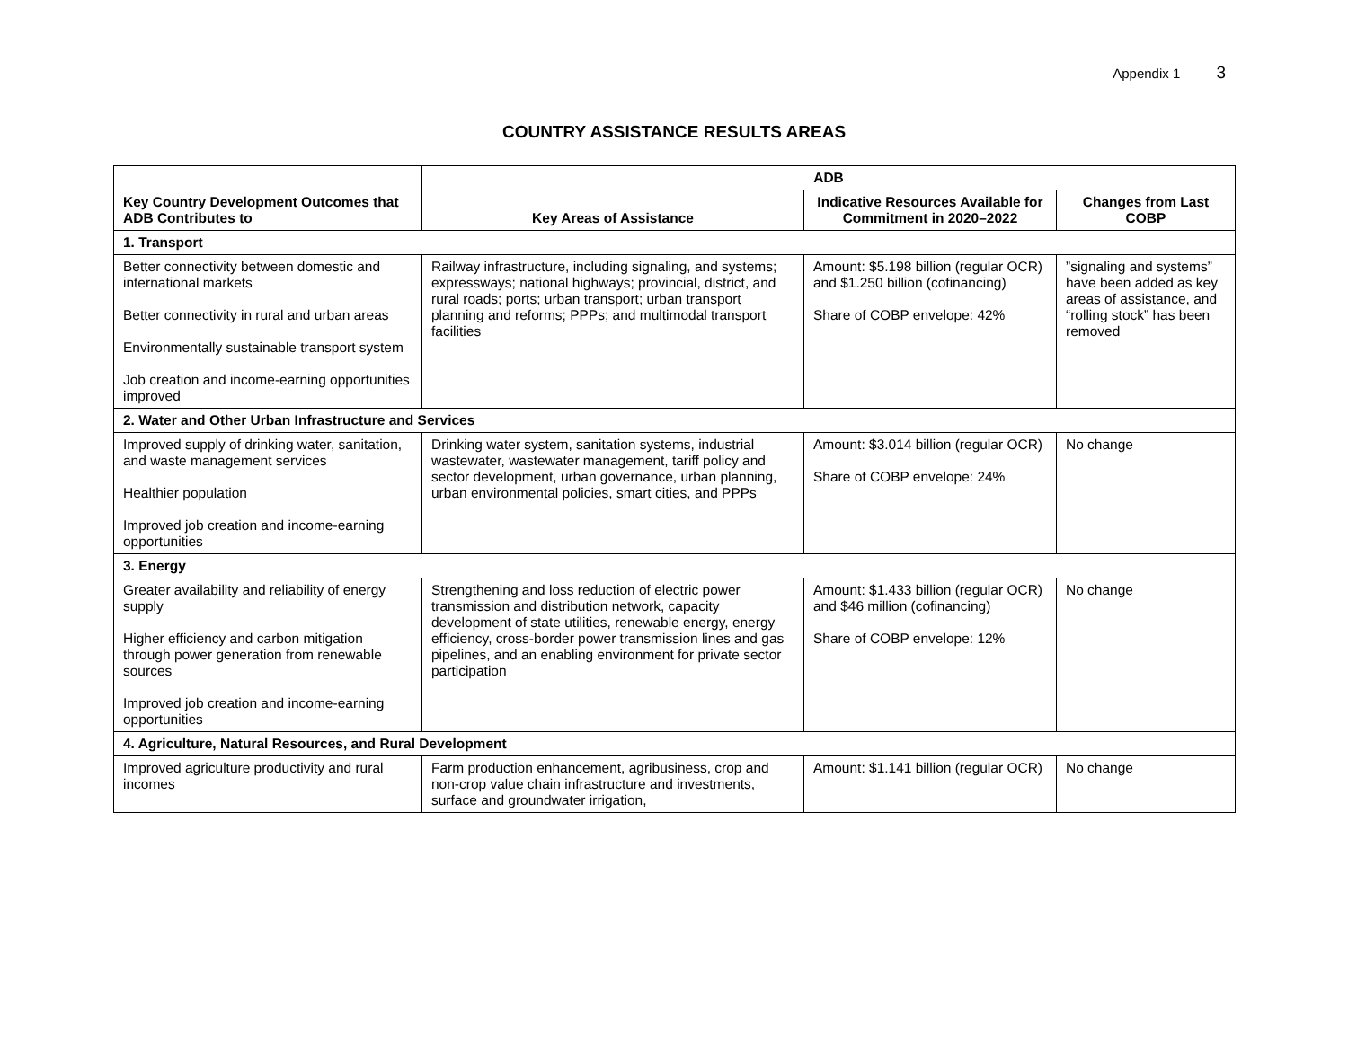Appendix 1 3
COUNTRY ASSISTANCE RESULTS AREAS
| Key Country Development Outcomes that ADB Contributes to | ADB | | |
| --- | --- | --- | --- |
| | Key Areas of Assistance | Indicative Resources Available for Commitment in 2020–2022 | Changes from Last COBP |
| 1. Transport | | | |
| Better connectivity between domestic and international markets Better connectivity in rural and urban areas Environmentally sustainable transport system Job creation and income-earning opportunities improved | Railway infrastructure, including signaling, and systems; expressways; national highways; provincial, district, and rural roads; ports; urban transport; urban transport planning and reforms; PPPs; and multimodal transport facilities | Amount: $5.198 billion (regular OCR) and $1.250 billion (cofinancing) Share of COBP envelope: 42% | ”signaling and systems” have been added as key areas of assistance, and “rolling stock” has been removed |
| 2. Water and Other Urban Infrastructure and Services | | | |
| Improved supply of drinking water, sanitation, and waste management services Healthier population Improved job creation and income-earning opportunities | Drinking water system, sanitation systems, industrial wastewater, wastewater management, tariff policy and sector development, urban governance, urban planning, urban environmental policies, smart cities, and PPPs | Amount: $3.014 billion (regular OCR) Share of COBP envelope: 24% | No change |
| 3. Energy | | | |
| Greater availability and reliability of energy supply Higher efficiency and carbon mitigation through power generation from renewable sources Improved job creation and income-earning opportunities | Strengthening and loss reduction of electric power transmission and distribution network, capacity development of state utilities, renewable energy, energy efficiency, cross-border power transmission lines and gas pipelines, and an enabling environment for private sector participation | Amount: $1.433 billion (regular OCR) and $46 million (cofinancing) Share of COBP envelope: 12% | No change |
| 4. Agriculture, Natural Resources, and Rural Development | | | |
| Improved agriculture productivity and rural incomes | Farm production enhancement, agribusiness, crop and non-crop value chain infrastructure and investments, surface and groundwater irrigation, | Amount: $1.141 billion (regular OCR) | No change |